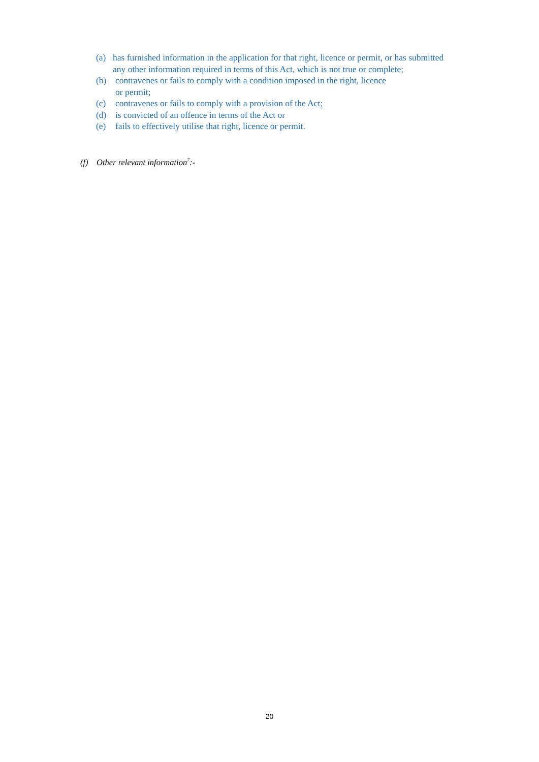(a) has furnished information in the application for that right, licence or permit, or has submitted any other information required in terms of this Act, which is not true or complete;
(b) contravenes or fails to comply with a condition imposed in the right, licence
or permit;
(c) contravenes or fails to comply with a provision of the Act;
(d) is convicted of an offence in terms of the Act or
(e) fails to effectively utilise that right, licence or permit.
(f) Other relevant information<sup>7</sup>:-
20